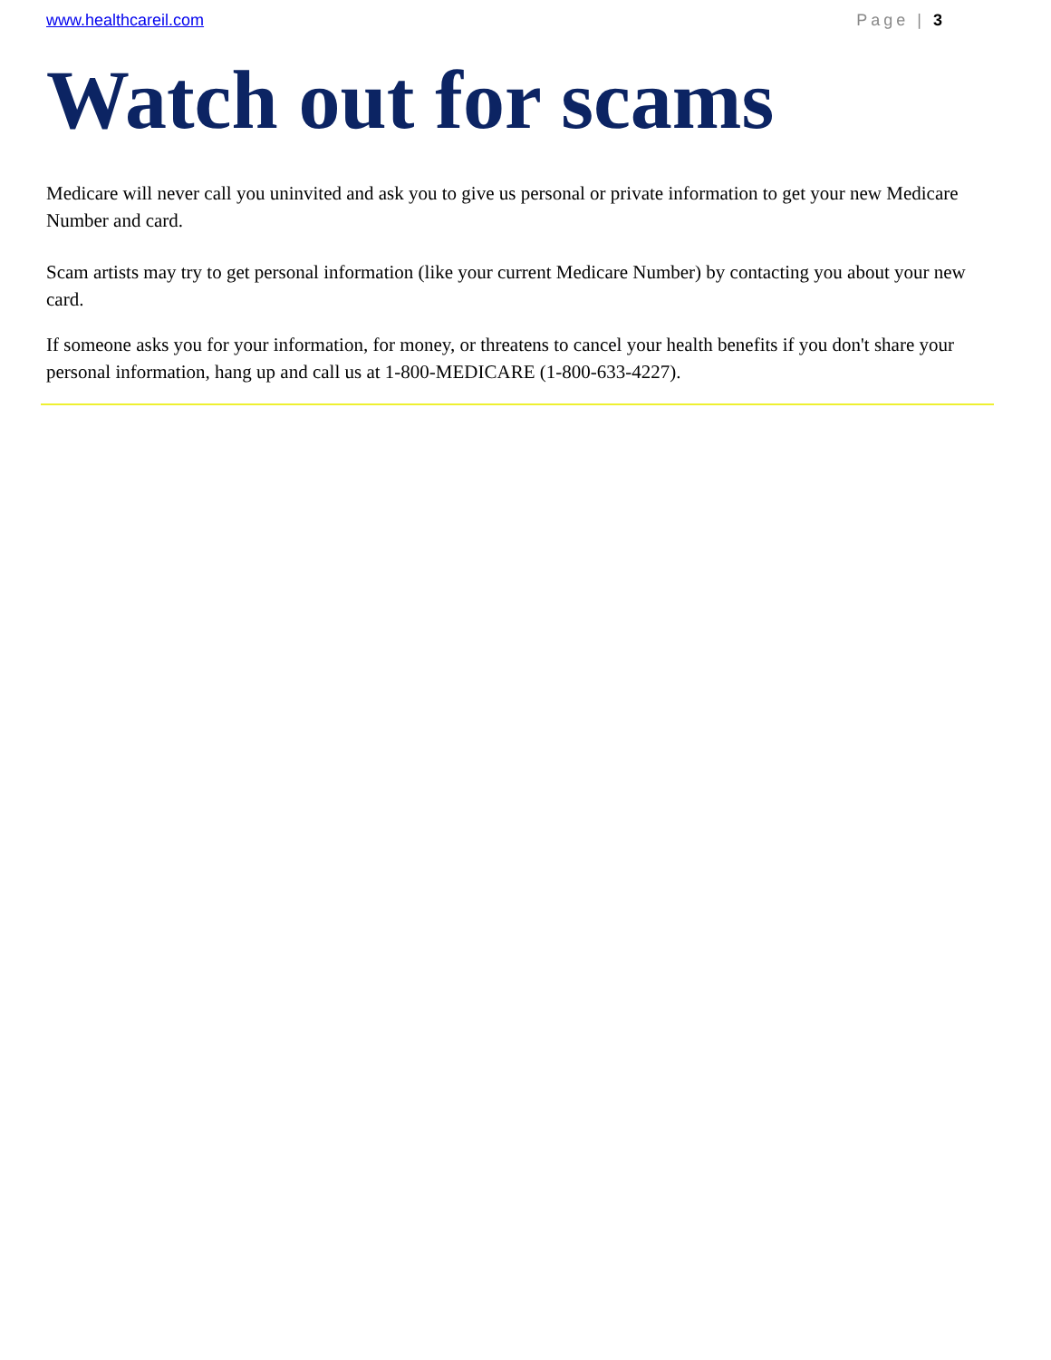www.healthcareil.com Page | 3
Watch out for scams
Medicare will never call you uninvited and ask you to give us personal or private information to get your new Medicare Number and card.
Scam artists may try to get personal information (like your current Medicare Number) by contacting you about your new card.
If someone asks you for your information, for money, or threatens to cancel your health benefits if you don't share your personal information, hang up and call us at 1-800-MEDICARE (1-800-633-4227).